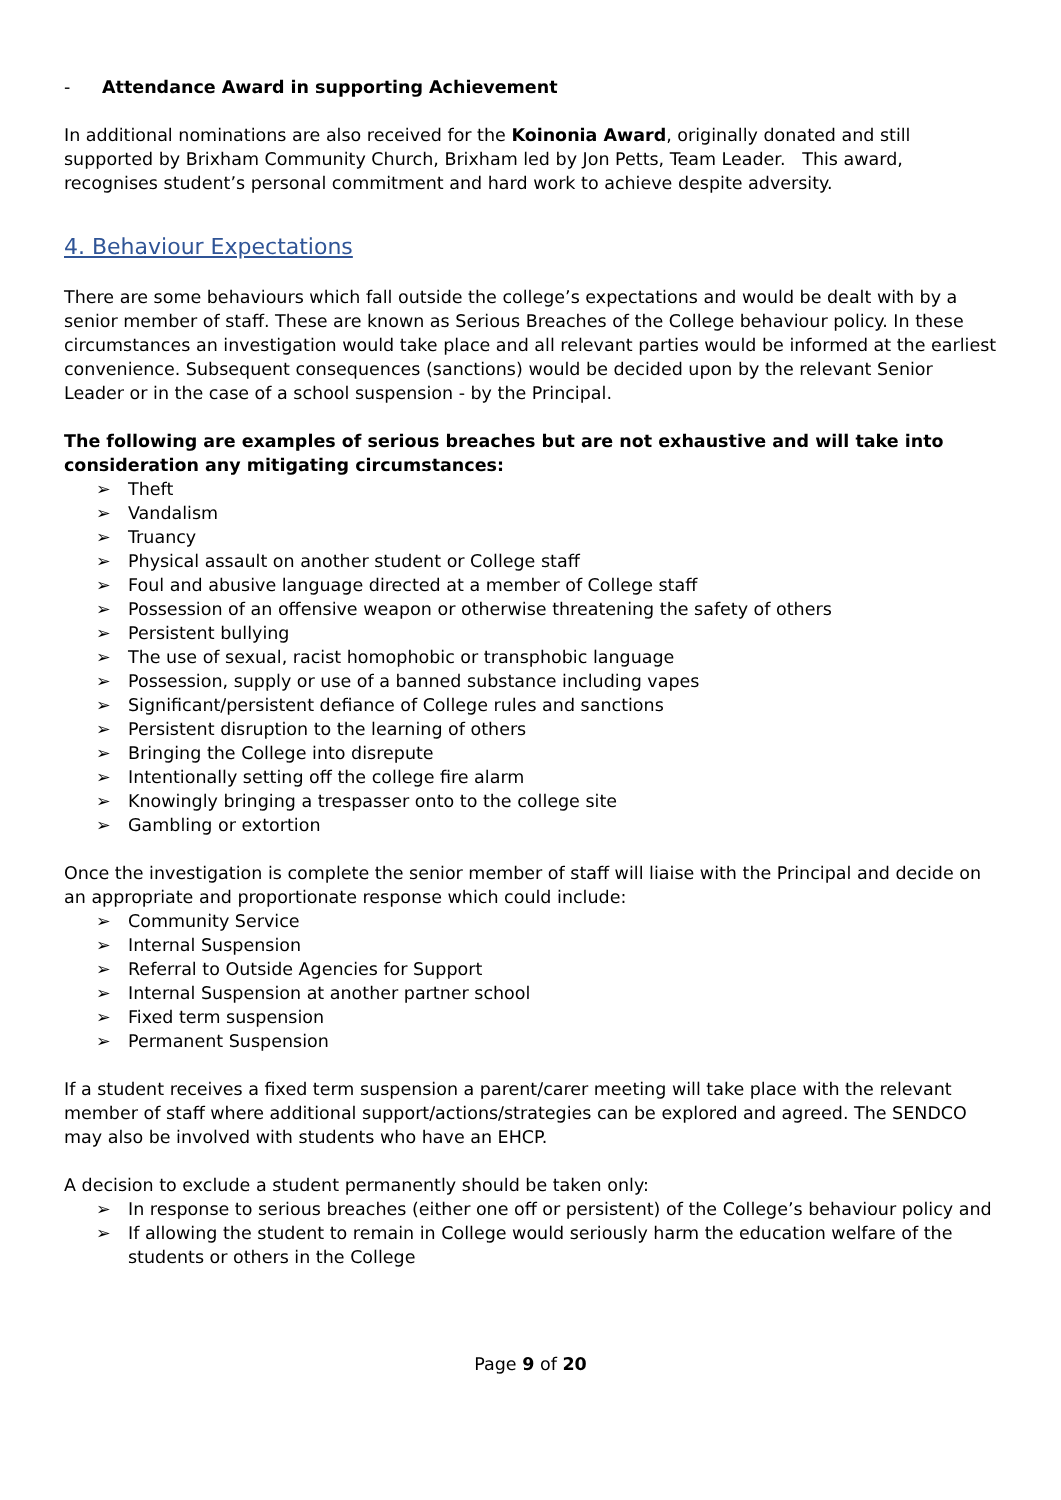- Attendance Award in supporting Achievement
In additional nominations are also received for the Koinonia Award, originally donated and still supported by Brixham Community Church, Brixham led by Jon Petts, Team Leader. This award, recognises student’s personal commitment and hard work to achieve despite adversity.
4. Behaviour Expectations
There are some behaviours which fall outside the college’s expectations and would be dealt with by a senior member of staff. These are known as Serious Breaches of the College behaviour policy. In these circumstances an investigation would take place and all relevant parties would be informed at the earliest convenience. Subsequent consequences (sanctions) would be decided upon by the relevant Senior Leader or in the case of a school suspension - by the Principal.
The following are examples of serious breaches but are not exhaustive and will take into consideration any mitigating circumstances:
➢ Theft
➢ Vandalism
➢ Truancy
➢ Physical assault on another student or College staff
➢ Foul and abusive language directed at a member of College staff
➢ Possession of an offensive weapon or otherwise threatening the safety of others
➢ Persistent bullying
➢ The use of sexual, racist homophobic or transphobic language
➢ Possession, supply or use of a banned substance including vapes
➢ Significant/persistent defiance of College rules and sanctions
➢ Persistent disruption to the learning of others
➢ Bringing the College into disrepute
➢ Intentionally setting off the college fire alarm
➢ Knowingly bringing a trespasser onto to the college site
➢ Gambling or extortion
Once the investigation is complete the senior member of staff will liaise with the Principal and decide on an appropriate and proportionate response which could include:
➢ Community Service
➢ Internal Suspension
➢ Referral to Outside Agencies for Support
➢ Internal Suspension at another partner school
➢ Fixed term suspension
➢ Permanent Suspension
If a student receives a fixed term suspension a parent/carer meeting will take place with the relevant member of staff where additional support/actions/strategies can be explored and agreed. The SENDCO may also be involved with students who have an EHCP.
A decision to exclude a student permanently should be taken only:
➢ In response to serious breaches (either one off or persistent) of the College’s behaviour policy and
➢ If allowing the student to remain in College would seriously harm the education welfare of the students or others in the College
Page 9 of 20